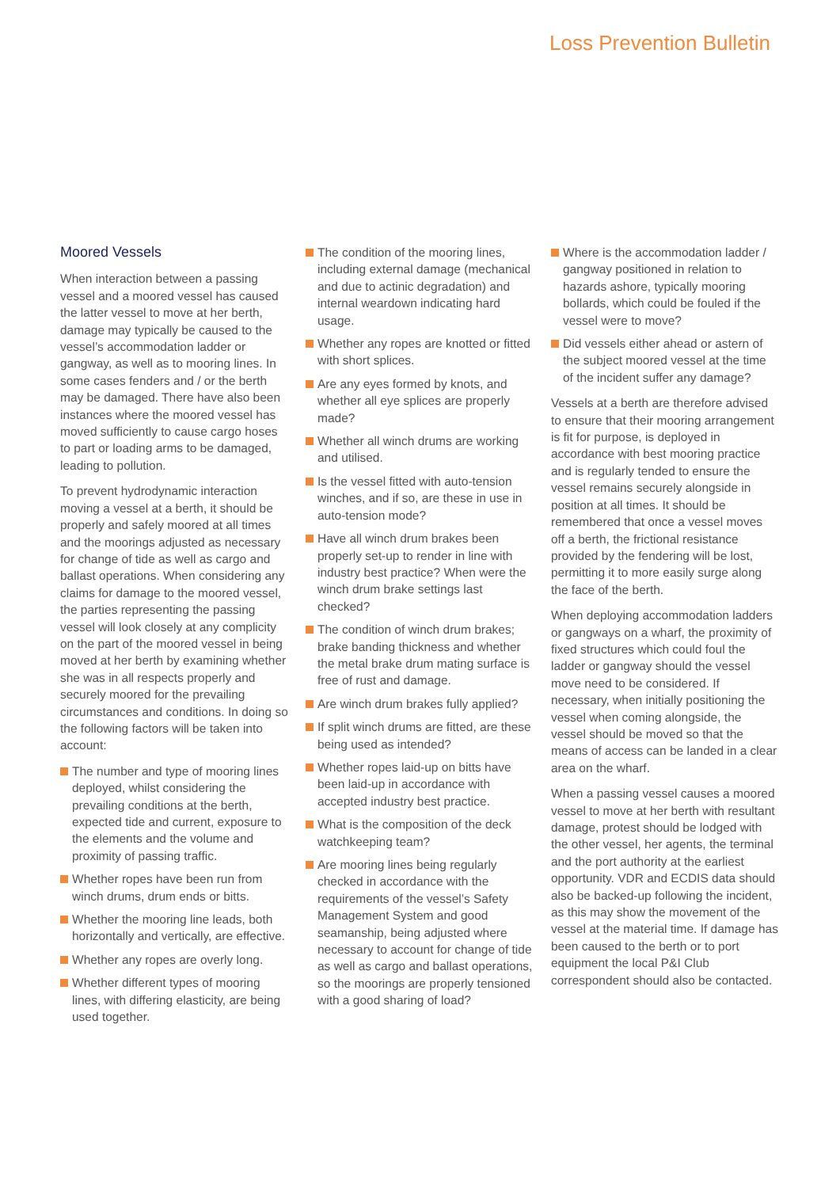Loss Prevention Bulletin
Moored Vessels
When interaction between a passing vessel and a moored vessel has caused the latter vessel to move at her berth, damage may typically be caused to the vessel’s accommodation ladder or gangway, as well as to mooring lines. In some cases fenders and / or the berth may be damaged. There have also been instances where the moored vessel has moved sufficiently to cause cargo hoses to part or loading arms to be damaged, leading to pollution.
To prevent hydrodynamic interaction moving a vessel at a berth, it should be properly and safely moored at all times and the moorings adjusted as necessary for change of tide as well as cargo and ballast operations. When considering any claims for damage to the moored vessel, the parties representing the passing vessel will look closely at any complicity on the part of the moored vessel in being moved at her berth by examining whether she was in all respects properly and securely moored for the prevailing circumstances and conditions. In doing so the following factors will be taken into account:
The number and type of mooring lines deployed, whilst considering the prevailing conditions at the berth, expected tide and current, exposure to the elements and the volume and proximity of passing traffic.
Whether ropes have been run from winch drums, drum ends or bitts.
Whether the mooring line leads, both horizontally and vertically, are effective.
Whether any ropes are overly long.
Whether different types of mooring lines, with differing elasticity, are being used together.
The condition of the mooring lines, including external damage (mechanical and due to actinic degradation) and internal weardown indicating hard usage.
Whether any ropes are knotted or fitted with short splices.
Are any eyes formed by knots, and whether all eye splices are properly made?
Whether all winch drums are working and utilised.
Is the vessel fitted with auto-tension winches, and if so, are these in use in auto-tension mode?
Have all winch drum brakes been properly set-up to render in line with industry best practice? When were the winch drum brake settings last checked?
The condition of winch drum brakes; brake banding thickness and whether the metal brake drum mating surface is free of rust and damage.
Are winch drum brakes fully applied?
If split winch drums are fitted, are these being used as intended?
Whether ropes laid-up on bitts have been laid-up in accordance with accepted industry best practice.
What is the composition of the deck watchkeeping team?
Are mooring lines being regularly checked in accordance with the requirements of the vessel’s Safety Management System and good seamanship, being adjusted where necessary to account for change of tide as well as cargo and ballast operations, so the moorings are properly tensioned with a good sharing of load?
Where is the accommodation ladder / gangway positioned in relation to hazards ashore, typically mooring bollards, which could be fouled if the vessel were to move?
Did vessels either ahead or astern of the subject moored vessel at the time of the incident suffer any damage?
Vessels at a berth are therefore advised to ensure that their mooring arrangement is fit for purpose, is deployed in accordance with best mooring practice and is regularly tended to ensure the vessel remains securely alongside in position at all times. It should be remembered that once a vessel moves off a berth, the frictional resistance provided by the fendering will be lost, permitting it to more easily surge along the face of the berth.
When deploying accommodation ladders or gangways on a wharf, the proximity of fixed structures which could foul the ladder or gangway should the vessel move need to be considered. If necessary, when initially positioning the vessel when coming alongside, the vessel should be moved so that the means of access can be landed in a clear area on the wharf.
When a passing vessel causes a moored vessel to move at her berth with resultant damage, protest should be lodged with the other vessel, her agents, the terminal and the port authority at the earliest opportunity. VDR and ECDIS data should also be backed-up following the incident, as this may show the movement of the vessel at the material time. If damage has been caused to the berth or to port equipment the local P&I Club correspondent should also be contacted.